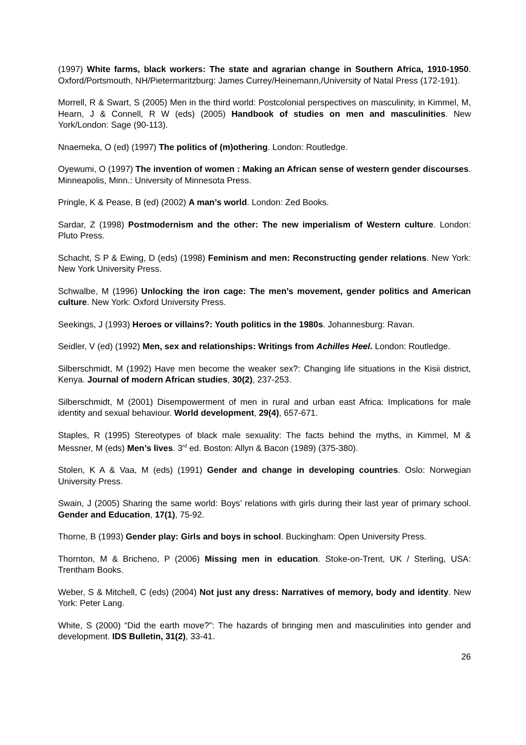(1997) White farms, black workers: The state and agrarian change in Southern Africa, 1910-1950. Oxford/Portsmouth, NH/Pietermaritzburg: James Currey/Heinemann,/University of Natal Press (172-191).
Morrell, R & Swart, S (2005) Men in the third world: Postcolonial perspectives on masculinity, in Kimmel, M, Hearn, J & Connell, R W (eds) (2005) Handbook of studies on men and masculinities. New York/London: Sage (90-113).
Nnaemeka, O (ed) (1997) The politics of (m)othering. London: Routledge.
Oyewumi, O (1997) The invention of women : Making an African sense of western gender discourses. Minneapolis, Minn.: University of Minnesota Press.
Pringle, K & Pease, B (ed) (2002) A man’s world. London: Zed Books.
Sardar, Z (1998) Postmodernism and the other: The new imperialism of Western culture. London: Pluto Press.
Schacht, S P & Ewing, D (eds) (1998) Feminism and men: Reconstructing gender relations. New York: New York University Press.
Schwalbe, M (1996) Unlocking the iron cage: The men’s movement, gender politics and American culture. New York: Oxford University Press.
Seekings, J (1993) Heroes or villains?: Youth politics in the 1980s. Johannesburg: Ravan.
Seidler, V (ed) (1992) Men, sex and relationships: Writings from Achilles Heel. London: Routledge.
Silberschmidt, M (1992) Have men become the weaker sex?: Changing life situations in the Kisii district, Kenya. Journal of modern African studies, 30(2), 237-253.
Silberschmidt, M (2001) Disempowerment of men in rural and urban east Africa: Implications for male identity and sexual behaviour. World development, 29(4), 657-671.
Staples, R (1995) Stereotypes of black male sexuality: The facts behind the myths, in Kimmel, M & Messner, M (eds) Men’s lives. 3<sup>rd</sup> ed. Boston: Allyn & Bacon (1989) (375-380).
Stolen, K A & Vaa, M (eds) (1991) Gender and change in developing countries. Oslo: Norwegian University Press.
Swain, J (2005) Sharing the same world: Boys’ relations with girls during their last year of primary school. Gender and Education, 17(1), 75-92.
Thorne, B (1993) Gender play: Girls and boys in school. Buckingham: Open University Press.
Thornton, M & Bricheno, P (2006) Missing men in education. Stoke-on-Trent, UK / Sterling, USA: Trentham Books.
Weber, S & Mitchell, C (eds) (2004) Not just any dress: Narratives of memory, body and identity. New York: Peter Lang.
White, S (2000) “Did the earth move?”: The hazards of bringing men and masculinities into gender and development. IDS Bulletin, 31(2), 33-41.
26